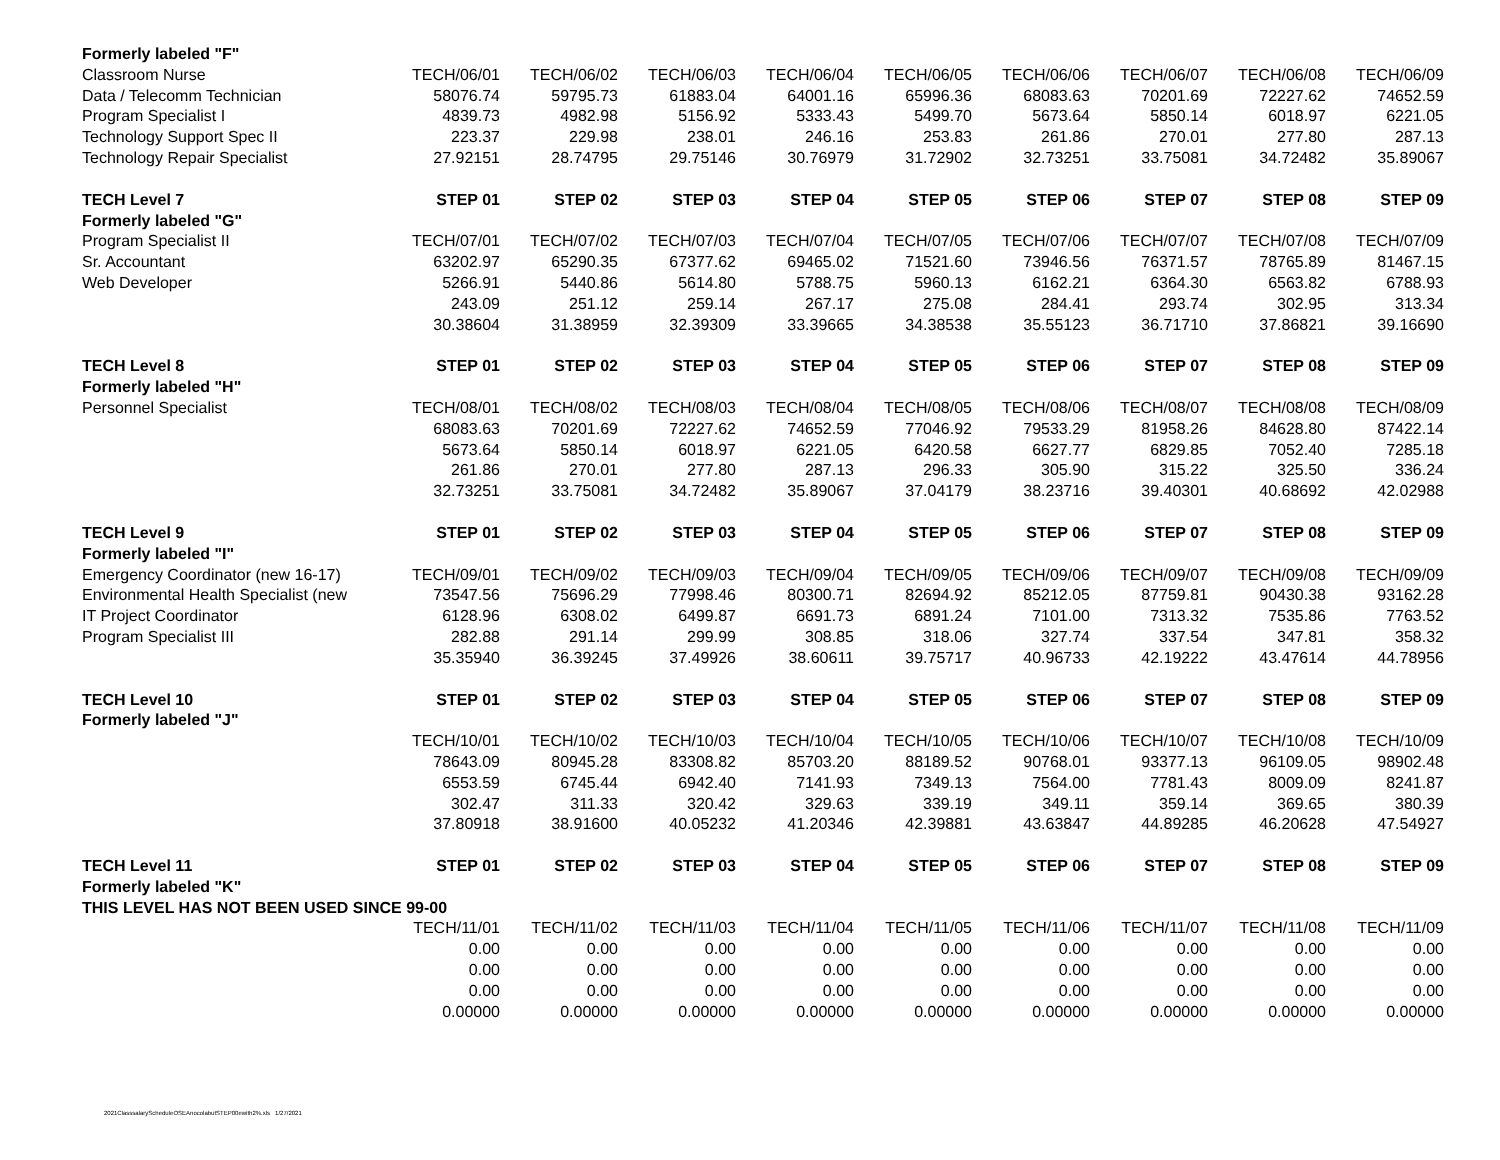| Formerly labeled "F" | | | | | | | | | |
| Classroom Nurse | TECH/06/01 | TECH/06/02 | TECH/06/03 | TECH/06/04 | TECH/06/05 | TECH/06/06 | TECH/06/07 | TECH/06/08 | TECH/06/09 |
| Data / Telecomm Technician | 58076.74 | 59795.73 | 61883.04 | 64001.16 | 65996.36 | 68083.63 | 70201.69 | 72227.62 | 74652.59 |
| Program Specialist I | 4839.73 | 4982.98 | 5156.92 | 5333.43 | 5499.70 | 5673.64 | 5850.14 | 6018.97 | 6221.05 |
| Technology Support Spec II | 223.37 | 229.98 | 238.01 | 246.16 | 253.83 | 261.86 | 270.01 | 277.80 | 287.13 |
| Technology Repair Specialist | 27.92151 | 28.74795 | 29.75146 | 30.76979 | 31.72902 | 32.73251 | 33.75081 | 34.72482 | 35.89067 |
| TECH Level 7 | STEP 01 | STEP 02 | STEP 03 | STEP 04 | STEP 05 | STEP 06 | STEP 07 | STEP 08 | STEP 09 |
| Formerly labeled "G" | | | | | | | | | |
| Program Specialist II | TECH/07/01 | TECH/07/02 | TECH/07/03 | TECH/07/04 | TECH/07/05 | TECH/07/06 | TECH/07/07 | TECH/07/08 | TECH/07/09 |
| Sr. Accountant | 63202.97 | 65290.35 | 67377.62 | 69465.02 | 71521.60 | 73946.56 | 76371.57 | 78765.89 | 81467.15 |
| Web Developer | 5266.91 | 5440.86 | 5614.80 | 5788.75 | 5960.13 | 6162.21 | 6364.30 | 6563.82 | 6788.93 |
| | 243.09 | 251.12 | 259.14 | 267.17 | 275.08 | 284.41 | 293.74 | 302.95 | 313.34 |
| | 30.38604 | 31.38959 | 32.39309 | 33.39665 | 34.38538 | 35.55123 | 36.71710 | 37.86821 | 39.16690 |
| TECH Level 8 | STEP 01 | STEP 02 | STEP 03 | STEP 04 | STEP 05 | STEP 06 | STEP 07 | STEP 08 | STEP 09 |
| Formerly labeled "H" | | | | | | | | | |
| Personnel Specialist | TECH/08/01 | TECH/08/02 | TECH/08/03 | TECH/08/04 | TECH/08/05 | TECH/08/06 | TECH/08/07 | TECH/08/08 | TECH/08/09 |
| | 68083.63 | 70201.69 | 72227.62 | 74652.59 | 77046.92 | 79533.29 | 81958.26 | 84628.80 | 87422.14 |
| | 5673.64 | 5850.14 | 6018.97 | 6221.05 | 6420.58 | 6627.77 | 6829.85 | 7052.40 | 7285.18 |
| | 261.86 | 270.01 | 277.80 | 287.13 | 296.33 | 305.90 | 315.22 | 325.50 | 336.24 |
| | 32.73251 | 33.75081 | 34.72482 | 35.89067 | 37.04179 | 38.23716 | 39.40301 | 40.68692 | 42.02988 |
| TECH Level 9 | STEP 01 | STEP 02 | STEP 03 | STEP 04 | STEP 05 | STEP 06 | STEP 07 | STEP 08 | STEP 09 |
| Formerly labeled "I" | | | | | | | | | |
| Emergency Coordinator (new 16-17) | TECH/09/01 | TECH/09/02 | TECH/09/03 | TECH/09/04 | TECH/09/05 | TECH/09/06 | TECH/09/07 | TECH/09/08 | TECH/09/09 |
| Environmental Health Specialist (new | 73547.56 | 75696.29 | 77998.46 | 80300.71 | 82694.92 | 85212.05 | 87759.81 | 90430.38 | 93162.28 |
| IT Project Coordinator | 6128.96 | 6308.02 | 6499.87 | 6691.73 | 6891.24 | 7101.00 | 7313.32 | 7535.86 | 7763.52 |
| Program Specialist III | 282.88 | 291.14 | 299.99 | 308.85 | 318.06 | 327.74 | 337.54 | 347.81 | 358.32 |
| | 35.35940 | 36.39245 | 37.49926 | 38.60611 | 39.75717 | 40.96733 | 42.19222 | 43.47614 | 44.78956 |
| TECH Level 10 | STEP 01 | STEP 02 | STEP 03 | STEP 04 | STEP 05 | STEP 06 | STEP 07 | STEP 08 | STEP 09 |
| Formerly labeled "J" | | | | | | | | | |
| | TECH/10/01 | TECH/10/02 | TECH/10/03 | TECH/10/04 | TECH/10/05 | TECH/10/06 | TECH/10/07 | TECH/10/08 | TECH/10/09 |
| | 78643.09 | 80945.28 | 83308.82 | 85703.20 | 88189.52 | 90768.01 | 93377.13 | 96109.05 | 98902.48 |
| | 6553.59 | 6745.44 | 6942.40 | 7141.93 | 7349.13 | 7564.00 | 7781.43 | 8009.09 | 8241.87 |
| | 302.47 | 311.33 | 320.42 | 329.63 | 339.19 | 349.11 | 359.14 | 369.65 | 380.39 |
| | 37.80918 | 38.91600 | 40.05232 | 41.20346 | 42.39881 | 43.63847 | 44.89285 | 46.20628 | 47.54927 |
| TECH Level 11 | STEP 01 | STEP 02 | STEP 03 | STEP 04 | STEP 05 | STEP 06 | STEP 07 | STEP 08 | STEP 09 |
| Formerly labeled "K" | | | | | | | | | |
| THIS LEVEL HAS NOT BEEN USED SINCE 99-00 | | | | | | | | | |
| | TECH/11/01 | TECH/11/02 | TECH/11/03 | TECH/11/04 | TECH/11/05 | TECH/11/06 | TECH/11/07 | TECH/11/08 | TECH/11/09 |
| | 0.00 | 0.00 | 0.00 | 0.00 | 0.00 | 0.00 | 0.00 | 0.00 | 0.00 |
| | 0.00 | 0.00 | 0.00 | 0.00 | 0.00 | 0.00 | 0.00 | 0.00 | 0.00 |
| | 0.00 | 0.00 | 0.00 | 0.00 | 0.00 | 0.00 | 0.00 | 0.00 | 0.00 |
| | 0.00000 | 0.00000 | 0.00000 | 0.00000 | 0.00000 | 0.00000 | 0.00000 | 0.00000 | 0.00000 |
2021ClasssalaryScheduleOSEAnocolabutSTEP00ewith2%.xls 1/27/2021